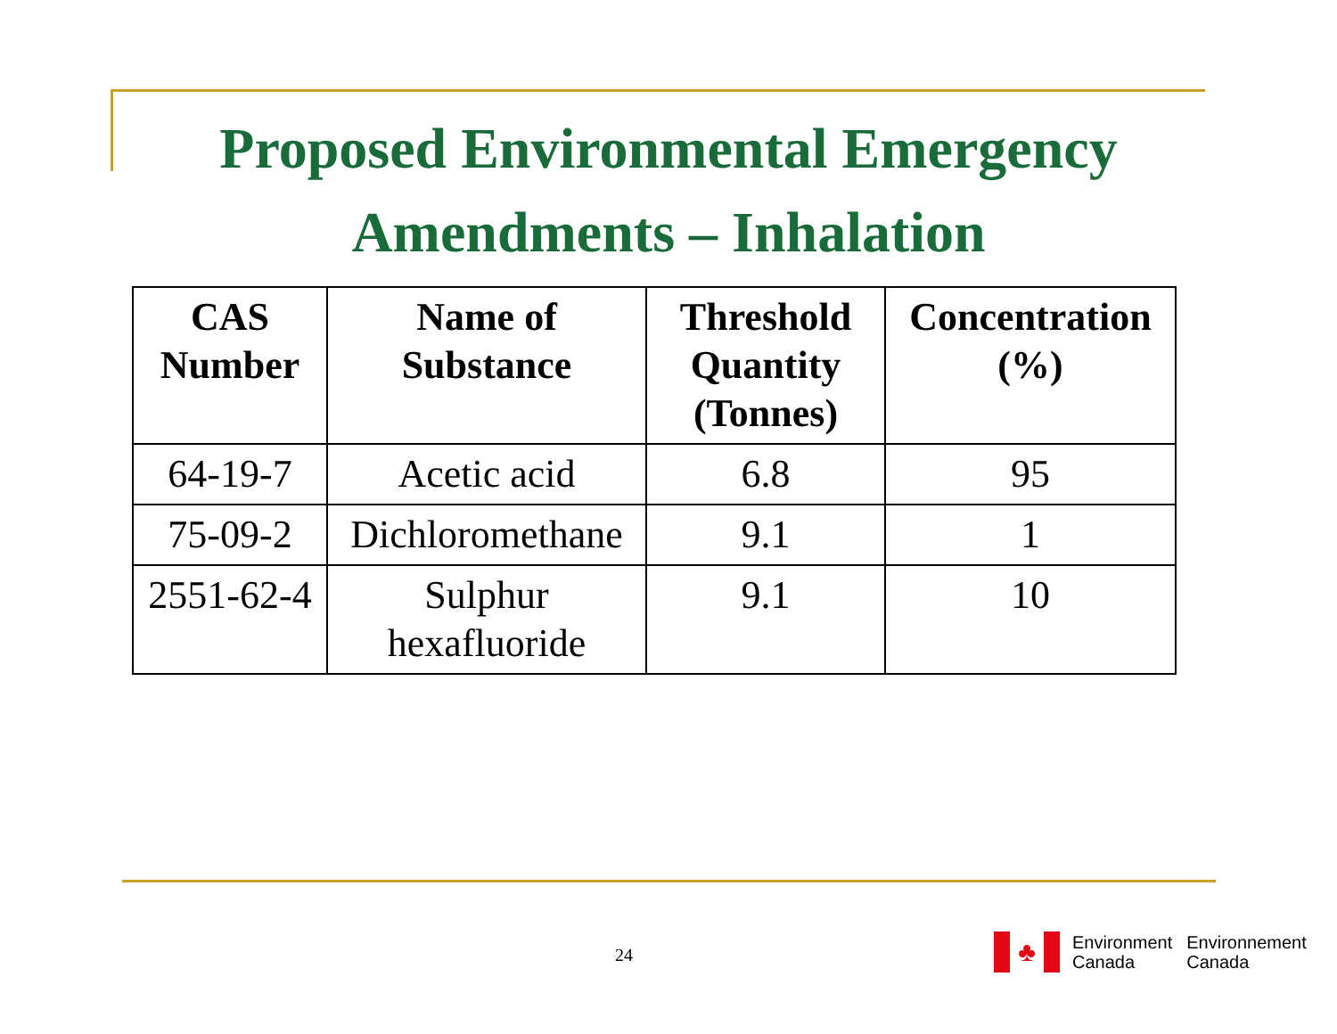Proposed Environmental Emergency Amendments – Inhalation
| CAS Number | Name of Substance | Threshold Quantity (Tonnes) | Concentration (%) |
| --- | --- | --- | --- |
| 64-19-7 | Acetic acid | 6.8 | 95 |
| 75-09-2 | Dichloromethane | 9.1 | 1 |
| 2551-62-4 | Sulphur hexafluoride | 9.1 | 10 |
24
♣
Environment
Canada
Environnement
Canada